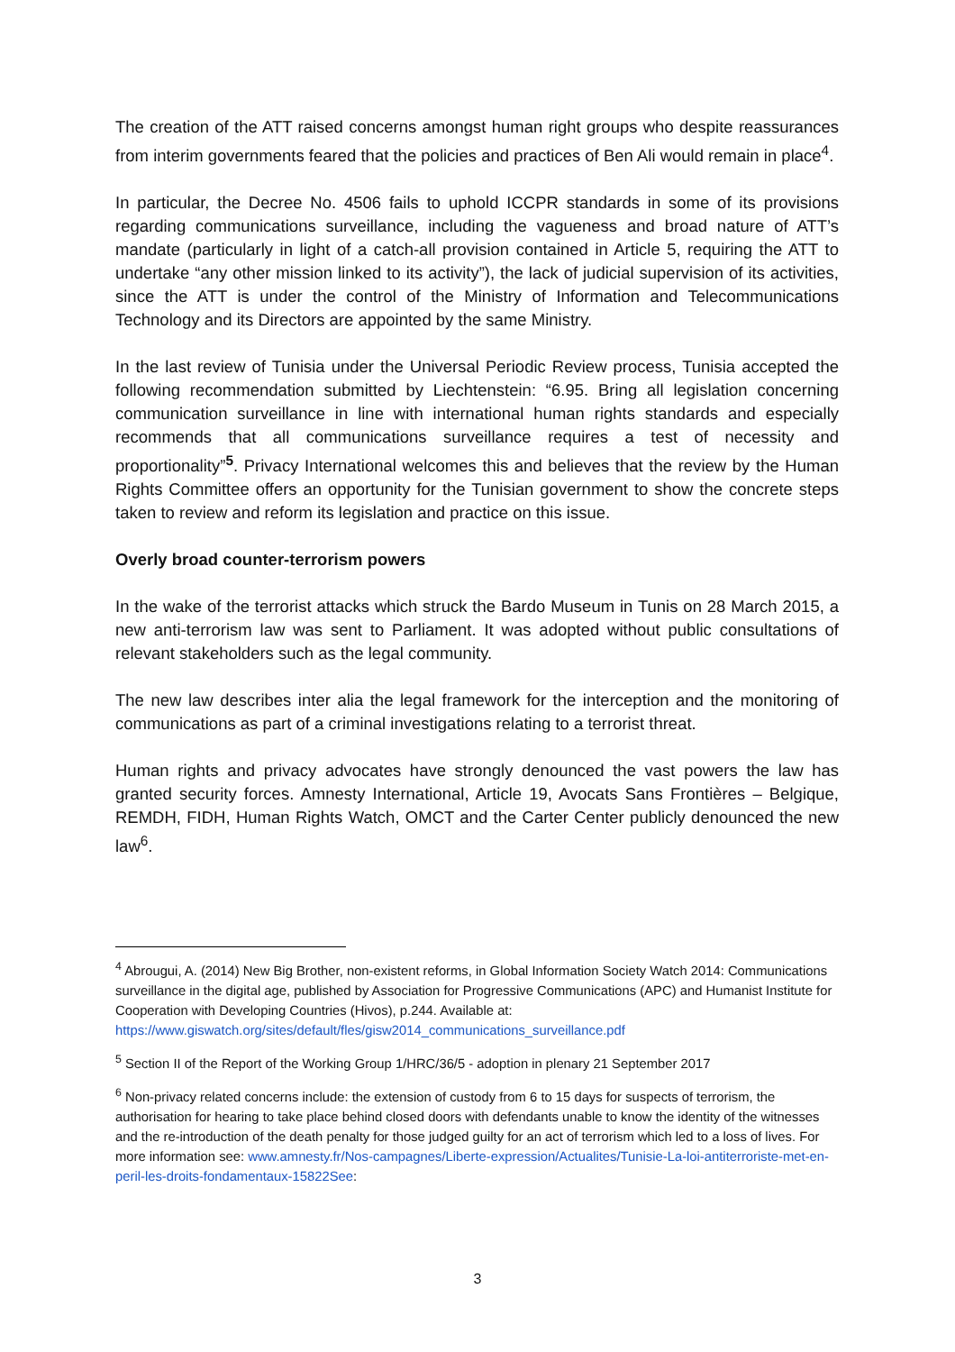The creation of the ATT raised concerns amongst human right groups who despite reassurances from interim governments feared that the policies and practices of Ben Ali would remain in place<sup>4</sup>.
In particular, the Decree No. 4506 fails to uphold ICCPR standards in some of its provisions regarding communications surveillance, including the vagueness and broad nature of ATT’s mandate (particularly in light of a catch-all provision contained in Article 5, requiring the ATT to undertake “any other mission linked to its activity”), the lack of judicial supervision of its activities, since the ATT is under the control of the Ministry of Information and Telecommunications Technology and its Directors are appointed by the same Ministry.
In the last review of Tunisia under the Universal Periodic Review process, Tunisia accepted the following recommendation submitted by Liechtenstein: “6.95. Bring all legislation concerning communication surveillance in line with international human rights standards and especially recommends that all communications surveillance requires a test of necessity and proportionality”<sup>5</sup>. Privacy International welcomes this and believes that the review by the Human Rights Committee offers an opportunity for the Tunisian government to show the concrete steps taken to review and reform its legislation and practice on this issue.
Overly broad counter-terrorism powers
In the wake of the terrorist attacks which struck the Bardo Museum in Tunis on 28 March 2015, a new anti-terrorism law was sent to Parliament. It was adopted without public consultations of relevant stakeholders such as the legal community.
The new law describes inter alia the legal framework for the interception and the monitoring of communications as part of a criminal investigations relating to a terrorist threat.
Human rights and privacy advocates have strongly denounced the vast powers the law has granted security forces. Amnesty International, Article 19, Avocats Sans Frontières – Belgique, REMDH, FIDH, Human Rights Watch, OMCT and the Carter Center publicly denounced the new law<sup>6</sup>.
<sup>4</sup> Abrougui, A. (2014) New Big Brother, non-existent reforms, in Global Information Society Watch 2014: Communications surveillance in the digital age, published by Association for Progressive Communications (APC) and Humanist Institute for Cooperation with Developing Countries (Hivos), p.244. Available at: https://www.giswatch.org/sites/default/fles/gisw2014_communications_surveillance.pdf
<sup>5</sup> Section II of the Report of the Working Group 1/HRC/36/5 - adoption in plenary 21 September 2017
<sup>6</sup> Non-privacy related concerns include: the extension of custody from 6 to 15 days for suspects of terrorism, the authorisation for hearing to take place behind closed doors with defendants unable to know the identity of the witnesses and the re-introduction of the death penalty for those judged guilty for an act of terrorism which led to a loss of lives. For more information see: www.amnesty.fr/Nos-campagnes/Liberte-expression/Actualites/Tunisie-La-loi-antiterroriste-met-en-peril-les-droits-fondamentaux-15822See:
3